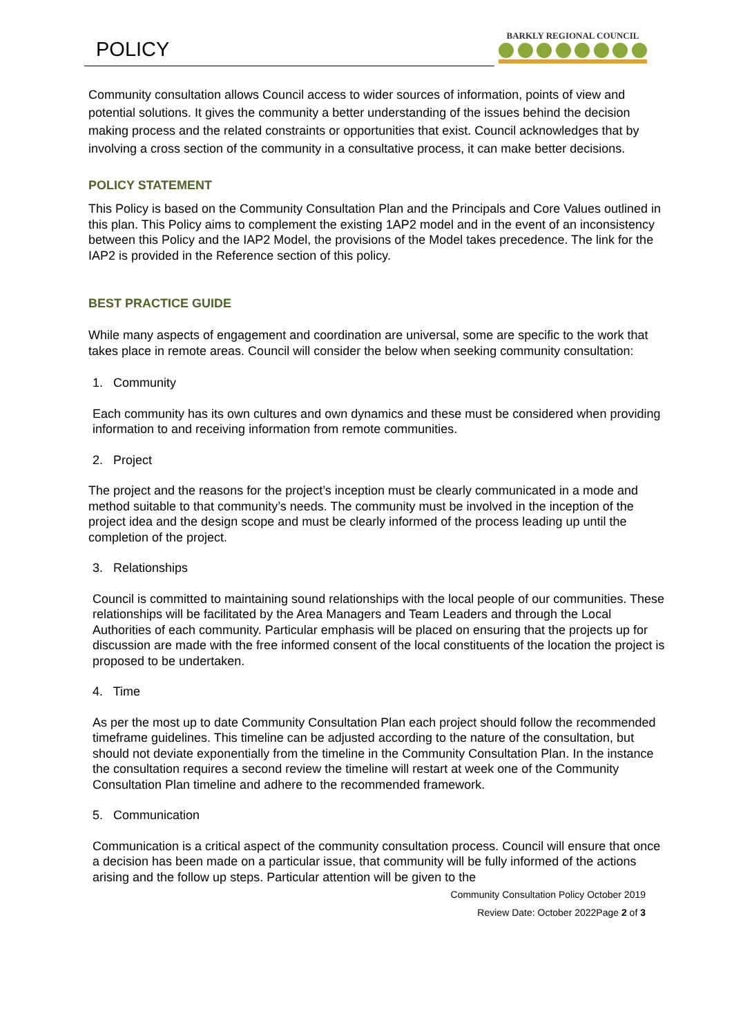POLICY
BARKLY REGIONAL COUNCIL
Community consultation allows Council access to wider sources of information, points of view and potential solutions. It gives the community a better understanding of the issues behind the decision making process and the related constraints or opportunities that exist. Council acknowledges that by involving a cross section of the community in a consultative process, it can make better decisions.
POLICY STATEMENT
This Policy is based on the Community Consultation Plan and the Principals and Core Values outlined in this plan. This Policy aims to complement the existing 1AP2 model and in the event of an inconsistency between this Policy and the IAP2 Model, the provisions of the Model takes precedence. The link for the IAP2 is provided in the Reference section of this policy.
BEST PRACTICE GUIDE
While many aspects of engagement and coordination are universal, some are specific to the work that takes place in remote areas. Council will consider the below when seeking community consultation:
1. Community
Each community has its own cultures and own dynamics and these must be considered when providing information to and receiving information from remote communities.
2. Project
The project and the reasons for the project’s inception must be clearly communicated in a mode and method suitable to that community’s needs. The community must be involved in the inception of the project idea and the design scope and must be clearly informed of the process leading up until the completion of the project.
3. Relationships
Council is committed to maintaining sound relationships with the local people of our communities. These relationships will be facilitated by the Area Managers and Team Leaders and through the Local Authorities of each community. Particular emphasis will be placed on ensuring that the projects up for discussion are made with the free informed consent of the local constituents of the location the project is proposed to be undertaken.
4. Time
As per the most up to date Community Consultation Plan each project should follow the recommended timeframe guidelines. This timeline can be adjusted according to the nature of the consultation, but should not deviate exponentially from the timeline in the Community Consultation Plan. In the instance the consultation requires a second review the timeline will restart at week one of the Community Consultation Plan timeline and adhere to the recommended framework.
5. Communication
Communication is a critical aspect of the community consultation process. Council will ensure that once a decision has been made on a particular issue, that community will be fully informed of the actions arising and the follow up steps. Particular attention will be given to the
Community Consultation Policy October 2019
Review Date: October 2022Page 2 of 3